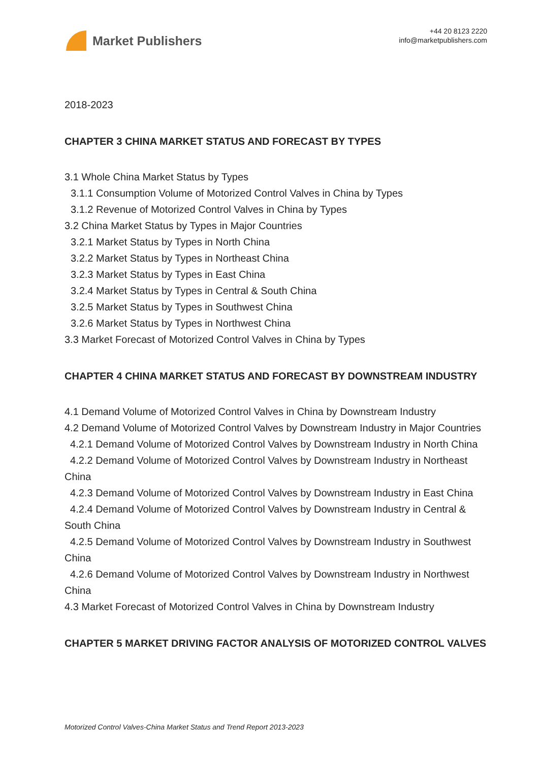Market Publishers
+44 20 8123 2220
info@marketpublishers.com
2018-2023
CHAPTER 3 CHINA MARKET STATUS AND FORECAST BY TYPES
3.1 Whole China Market Status by Types
3.1.1 Consumption Volume of Motorized Control Valves in China by Types
3.1.2 Revenue of Motorized Control Valves in China by Types
3.2 China Market Status by Types in Major Countries
3.2.1 Market Status by Types in North China
3.2.2 Market Status by Types in Northeast China
3.2.3 Market Status by Types in East China
3.2.4 Market Status by Types in Central & South China
3.2.5 Market Status by Types in Southwest China
3.2.6 Market Status by Types in Northwest China
3.3 Market Forecast of Motorized Control Valves in China by Types
CHAPTER 4 CHINA MARKET STATUS AND FORECAST BY DOWNSTREAM INDUSTRY
4.1 Demand Volume of Motorized Control Valves in China by Downstream Industry
4.2 Demand Volume of Motorized Control Valves by Downstream Industry in Major Countries
4.2.1 Demand Volume of Motorized Control Valves by Downstream Industry in North China
4.2.2 Demand Volume of Motorized Control Valves by Downstream Industry in Northeast China
4.2.3 Demand Volume of Motorized Control Valves by Downstream Industry in East China
4.2.4 Demand Volume of Motorized Control Valves by Downstream Industry in Central & South China
4.2.5 Demand Volume of Motorized Control Valves by Downstream Industry in Southwest China
4.2.6 Demand Volume of Motorized Control Valves by Downstream Industry in Northwest China
4.3 Market Forecast of Motorized Control Valves in China by Downstream Industry
CHAPTER 5 MARKET DRIVING FACTOR ANALYSIS OF MOTORIZED CONTROL VALVES
Motorized Control Valves-China Market Status and Trend Report 2013-2023